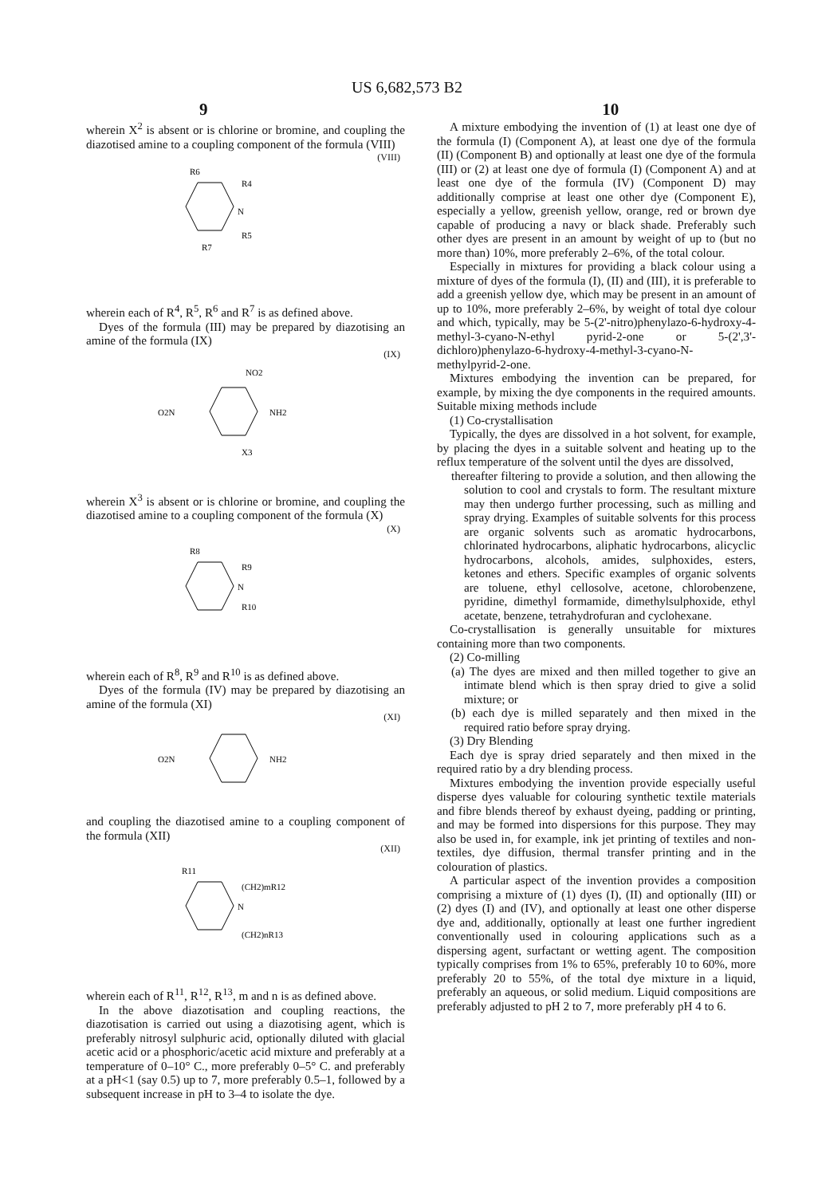US 6,682,573 B2
9 10
wherein X<sup>2</sup> is absent or is chlorine or bromine, and coupling the diazotised amine to a coupling component of the formula (VIII)
(VIII)
R6
N
R4
R5
R7
wherein each of R<sup>4</sup>, R<sup>5</sup>, R<sup>6</sup> and R<sup>7</sup> is as defined above.
Dyes of the formula (III) may be prepared by diazotising an amine of the formula (IX)
(IX)
NO2
O2N
NH2
X3
wherein X<sup>3</sup> is absent or is chlorine or bromine, and coupling the diazotised amine to a coupling component of the formula (X)
(X)
R8
N
R9
R10
wherein each of R<sup>8</sup>, R<sup>9</sup> and R<sup>10</sup> is as defined above.
Dyes of the formula (IV) may be prepared by diazotising an amine of the formula (XI)
(XI)
O2N
NH2
and coupling the diazotised amine to a coupling component of the formula (XII)
(XII)
R11
N
(CH2)mR12
(CH2)nR13
wherein each of R<sup>11</sup>, R<sup>12</sup>, R<sup>13</sup>, m and n is as defined above.
In the above diazotisation and coupling reactions, the diazotisation is carried out using a diazotising agent, which is preferably nitrosyl sulphuric acid, optionally diluted with glacial acetic acid or a phosphoric/acetic acid mixture and preferably at a temperature of 0–10° C., more preferably 0–5° C. and preferably at a pH<1 (say 0.5) up to 7, more preferably 0.5–1, followed by a subsequent increase in pH to 3–4 to isolate the dye.
A mixture embodying the invention of (1) at least one dye of the formula (I) (Component A), at least one dye of the formula (II) (Component B) and optionally at least one dye of the formula (III) or (2) at least one dye of formula (I) (Component A) and at least one dye of the formula (IV) (Component D) may additionally comprise at least one other dye (Component E), especially a yellow, greenish yellow, orange, red or brown dye capable of producing a navy or black shade. Preferably such other dyes are present in an amount by weight of up to (but no more than) 10%, more preferably 2–6%, of the total colour.
Especially in mixtures for providing a black colour using a mixture of dyes of the formula (I), (II) and (III), it is preferable to add a greenish yellow dye, which may be present in an amount of up to 10%, more preferably 2–6%, by weight of total dye colour and which, typically, may be 5-(2'-nitro)phenylazo-6-hydroxy-4-methyl-3-cyano-N-ethyl pyrid-2-one or 5-(2',3'-dichloro)phenylazo-6-hydroxy-4-methyl-3-cyano-N-methylpyrid-2-one.
Mixtures embodying the invention can be prepared, for example, by mixing the dye components in the required amounts. Suitable mixing methods include
(1) Co-crystallisation
Typically, the dyes are dissolved in a hot solvent, for example, by placing the dyes in a suitable solvent and heating up to the reflux temperature of the solvent until the dyes are dissolved,
thereafter filtering to provide a solution, and then allowing the solution to cool and crystals to form. The resultant mixture may then undergo further processing, such as milling and spray drying. Examples of suitable solvents for this process are organic solvents such as aromatic hydrocarbons, chlorinated hydrocarbons, aliphatic hydrocarbons, alicyclic hydrocarbons, alcohols, amides, sulphoxides, esters, ketones and ethers. Specific examples of organic solvents are toluene, ethyl cellosolve, acetone, chlorobenzene, pyridine, dimethyl formamide, dimethylsulphoxide, ethyl acetate, benzene, tetrahydrofuran and cyclohexane.
Co-crystallisation is generally unsuitable for mixtures containing more than two components.
(2) Co-milling
(a) The dyes are mixed and then milled together to give an intimate blend which is then spray dried to give a solid mixture; or
(b) each dye is milled separately and then mixed in the required ratio before spray drying.
(3) Dry Blending
Each dye is spray dried separately and then mixed in the required ratio by a dry blending process.
Mixtures embodying the invention provide especially useful disperse dyes valuable for colouring synthetic textile materials and fibre blends thereof by exhaust dyeing, padding or printing, and may be formed into dispersions for this purpose. They may also be used in, for example, ink jet printing of textiles and non-textiles, dye diffusion, thermal transfer printing and in the colouration of plastics.
A particular aspect of the invention provides a composition comprising a mixture of (1) dyes (I), (II) and optionally (III) or (2) dyes (I) and (IV), and optionally at least one other disperse dye and, additionally, optionally at least one further ingredient conventionally used in colouring applications such as a dispersing agent, surfactant or wetting agent. The composition typically comprises from 1% to 65%, preferably 10 to 60%, more preferably 20 to 55%, of the total dye mixture in a liquid, preferably an aqueous, or solid medium. Liquid compositions are preferably adjusted to pH 2 to 7, more preferably pH 4 to 6.